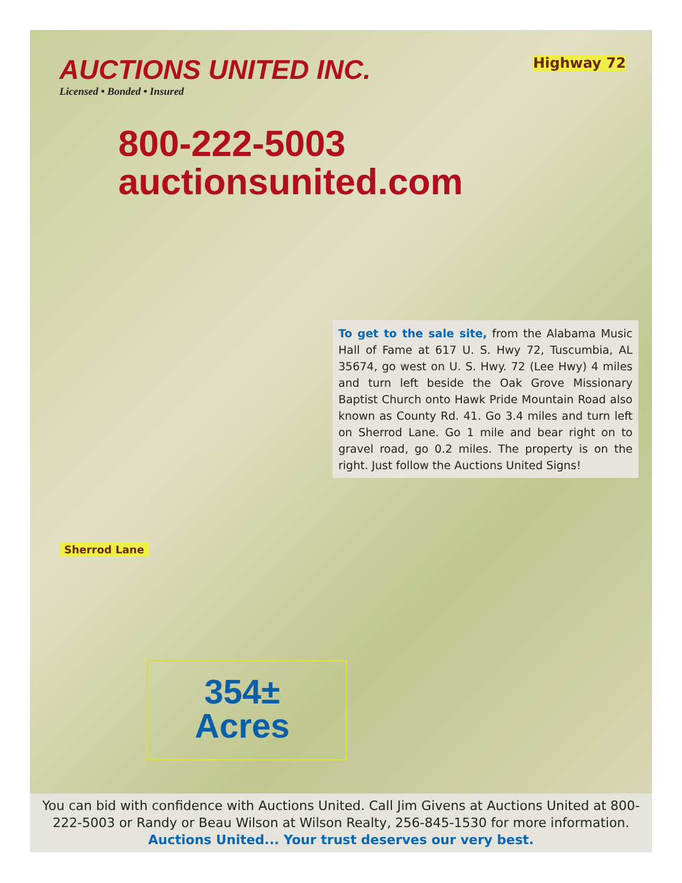AUCTIONS UNITED INC.
Licensed • Bonded • Insured
Highway 72
800-222-5003
auctionsunited.com
To get to the sale site, from the Alabama Music Hall of Fame at 617 U. S. Hwy 72, Tuscumbia, AL 35674, go west on U. S. Hwy. 72 (Lee Hwy) 4 miles and turn left beside the Oak Grove Missionary Baptist Church onto Hawk Pride Mountain Road also known as County Rd. 41. Go 3.4 miles and turn left on Sherrod Lane. Go 1 mile and bear right on to gravel road, go 0.2 miles. The property is on the right. Just follow the Auctions United Signs!
Sherrod Lane
354±
Acres
You can bid with confidence with Auctions United. Call Jim Givens at Auctions United at 800-222-5003 or Randy or Beau Wilson at Wilson Realty, 256-845-1530 for more information.
Auctions United... Your trust deserves our very best.